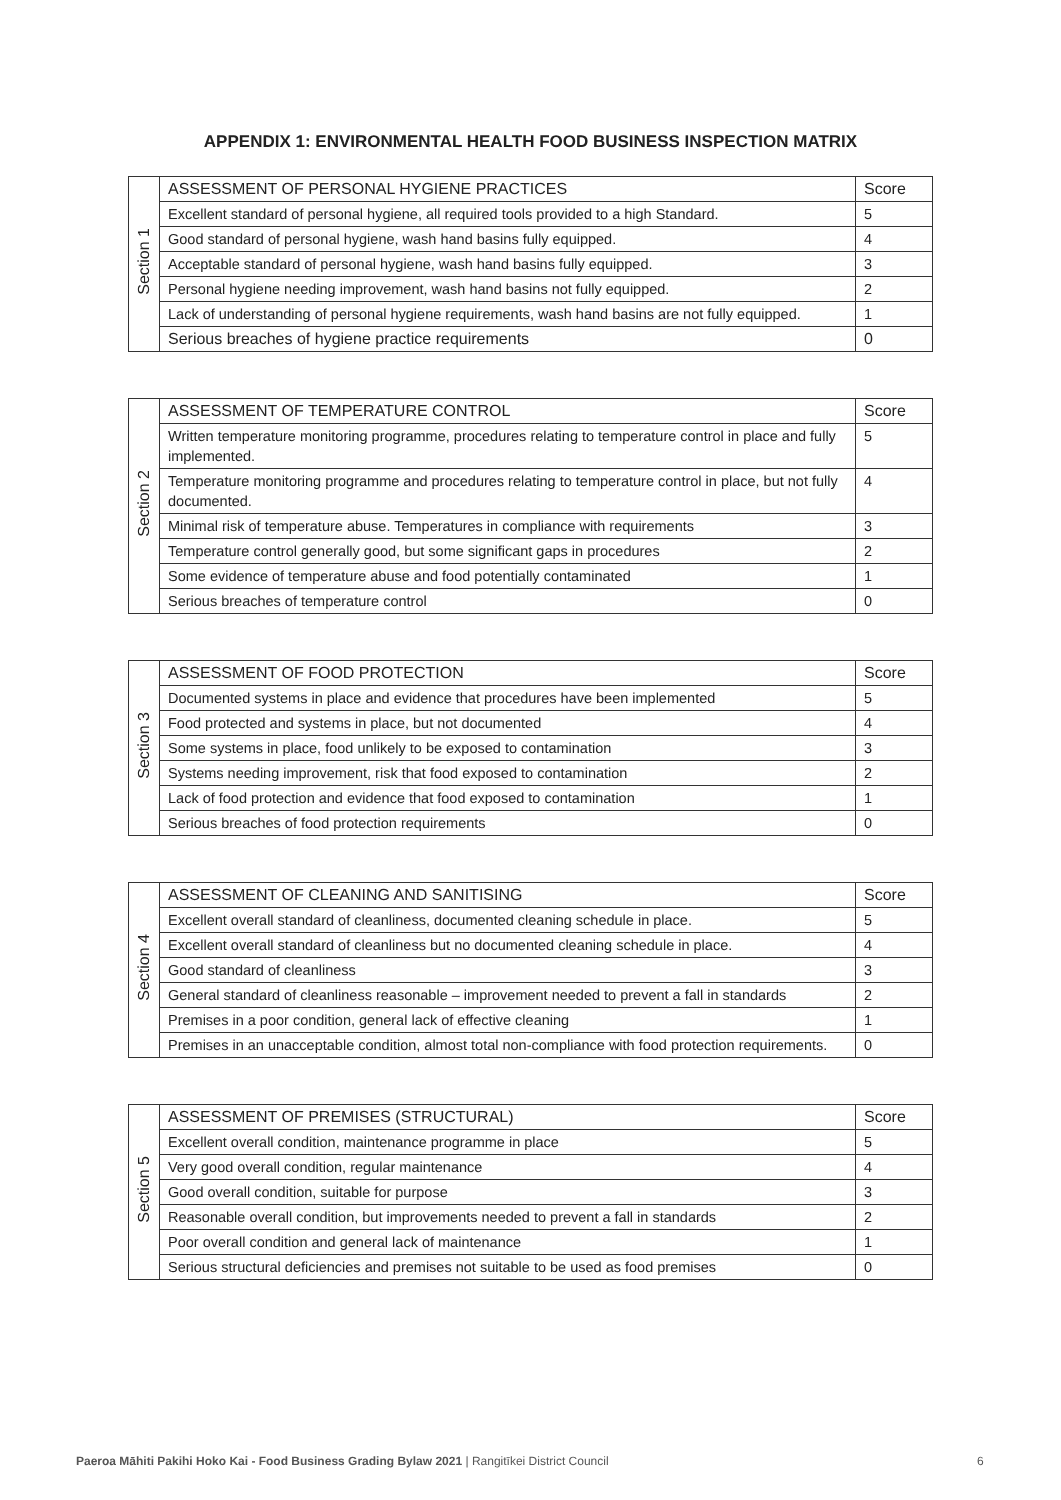APPENDIX 1: ENVIRONMENTAL HEALTH FOOD BUSINESS INSPECTION MATRIX
| Section 1 | ASSESSMENT OF PERSONAL HYGIENE PRACTICES | Score |
| | Excellent standard of personal hygiene, all required tools provided to a high Standard. | 5 |
| | Good standard of personal hygiene, wash hand basins fully equipped. | 4 |
| | Acceptable standard of personal hygiene, wash hand basins fully equipped. | 3 |
| | Personal hygiene needing improvement, wash hand basins not fully equipped. | 2 |
| | Lack of understanding of personal hygiene requirements, wash hand basins are not fully equipped. | 1 |
| | Serious breaches of hygiene practice requirements | 0 |
| Section 2 | ASSESSMENT OF TEMPERATURE CONTROL | Score |
| | Written temperature monitoring programme, procedures relating to temperature control in place and fully implemented. | 5 |
| | Temperature monitoring programme and procedures relating to temperature control in place, but not fully documented. | 4 |
| | Minimal risk of temperature abuse. Temperatures in compliance with requirements | 3 |
| | Temperature control generally good, but some significant gaps in procedures | 2 |
| | Some evidence of temperature abuse and food potentially contaminated | 1 |
| | Serious breaches of temperature control | 0 |
| Section 3 | ASSESSMENT OF FOOD PROTECTION | Score |
| | Documented systems in place and evidence that procedures have been implemented | 5 |
| | Food protected and systems in place, but not documented | 4 |
| | Some systems in place, food unlikely to be exposed to contamination | 3 |
| | Systems needing improvement, risk that food exposed to contamination | 2 |
| | Lack of food protection and evidence that food exposed to contamination | 1 |
| | Serious breaches of food protection requirements | 0 |
| Section 4 | ASSESSMENT OF CLEANING AND SANITISING | Score |
| | Excellent overall standard of cleanliness, documented cleaning schedule in place. | 5 |
| | Excellent overall standard of cleanliness but no documented cleaning schedule in place. | 4 |
| | Good standard of cleanliness | 3 |
| | General standard of cleanliness reasonable – improvement needed to prevent a fall in standards | 2 |
| | Premises in a poor condition, general lack of effective cleaning | 1 |
| | Premises in an unacceptable condition, almost total non-compliance with food protection requirements. | 0 |
| Section 5 | ASSESSMENT OF PREMISES (STRUCTURAL) | Score |
| | Excellent overall condition, maintenance programme in place | 5 |
| | Very good overall condition, regular maintenance | 4 |
| | Good overall condition, suitable for purpose | 3 |
| | Reasonable overall condition, but improvements needed to prevent a fall in standards | 2 |
| | Poor overall condition and general lack of maintenance | 1 |
| | Serious structural deficiencies and premises not suitable to be used as food premises | 0 |
Paeroa Māhiti Pakihi Hoko Kai - Food Business Grading Bylaw 2021 | Rangitīkei District Council
6